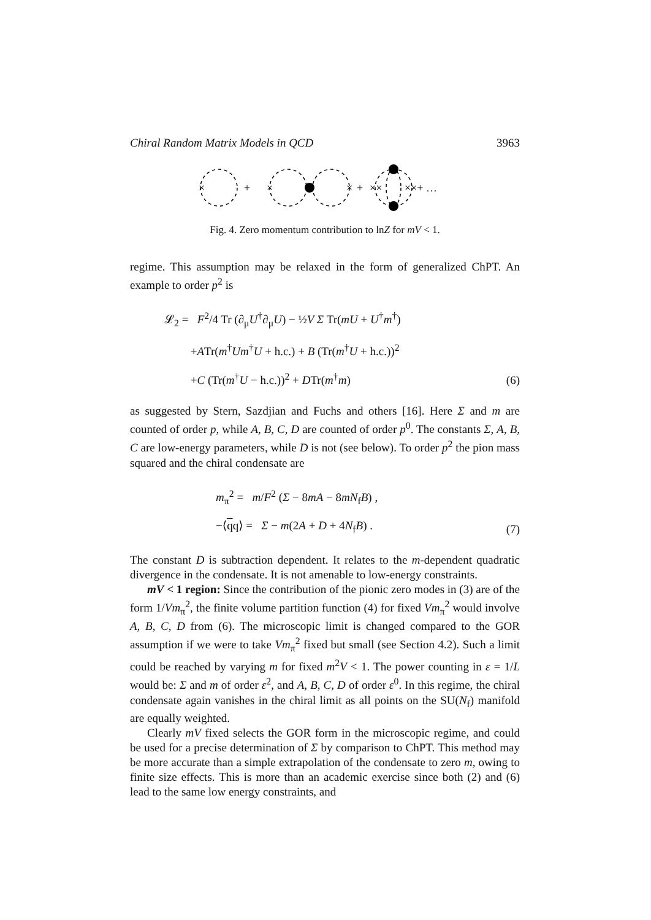Chiral Random Matrix Models in QCD 3963
×
+
×
×
+
××
××+ …
Fig. 4. Zero momentum contribution to lnZ for mV < 1.
regime. This assumption may be relaxed in the form of generalized ChPT. An example to order p<sup>2</sup> is
𝓛<sub>2</sub> = F<sup>2</sup>/4 Tr (∂<sub>μ</sub>U<sup>†</sup>∂<sub>μ</sub>U) − ½V Σ Tr(mU + U<sup>†</sup>m<sup>†</sup>)
+ATr(m<sup>†</sup>Um<sup>†</sup>U + h.c.) + B (Tr(m<sup>†</sup>U + h.c.))<sup>2</sup>
+C (Tr(m<sup>†</sup>U − h.c.))<sup>2</sup> + DTr(m<sup>†</sup>m)
(6)
as suggested by Stern, Sazdjian and Fuchs and others [16]. Here Σ and m are counted of order p, while A, B, C, D are counted of order p<sup>0</sup>. The constants Σ, A, B, C are low-energy parameters, while D is not (see below). To order p<sup>2</sup> the pion mass squared and the chiral condensate are
m<sub>π</sub><sup>2</sup> = m/F<sup>2</sup> (Σ − 8mA − 8mN<sub>f</sub>B) ,
−⟨qq⟩ = Σ − m(2A + D + 4N<sub>f</sub>B) .
(7)
The constant D is subtraction dependent. It relates to the m-dependent quadratic divergence in the condensate. It is not amenable to low-energy constraints.
mV < 1 region: Since the contribution of the pionic zero modes in (3) are of the form 1/Vm<sub>π</sub><sup>2</sup>, the finite volume partition function (4) for fixed Vm<sub>π</sub><sup>2</sup> would involve A, B, C, D from (6). The microscopic limit is changed compared to the GOR assumption if we were to take Vm<sub>π</sub><sup>2</sup> fixed but small (see Section 4.2). Such a limit could be reached by varying m for fixed m<sup>2</sup>V < 1. The power counting in ε = 1/L would be: Σ and m of order ε<sup>2</sup>, and A, B, C, D of order ε<sup>0</sup>. In this regime, the chiral condensate again vanishes in the chiral limit as all points on the SU(N<sub>f</sub>) manifold are equally weighted.
Clearly mV fixed selects the GOR form in the microscopic regime, and could be used for a precise determination of Σ by comparison to ChPT. This method may be more accurate than a simple extrapolation of the condensate to zero m, owing to finite size effects. This is more than an academic exercise since both (2) and (6) lead to the same low energy constraints, and